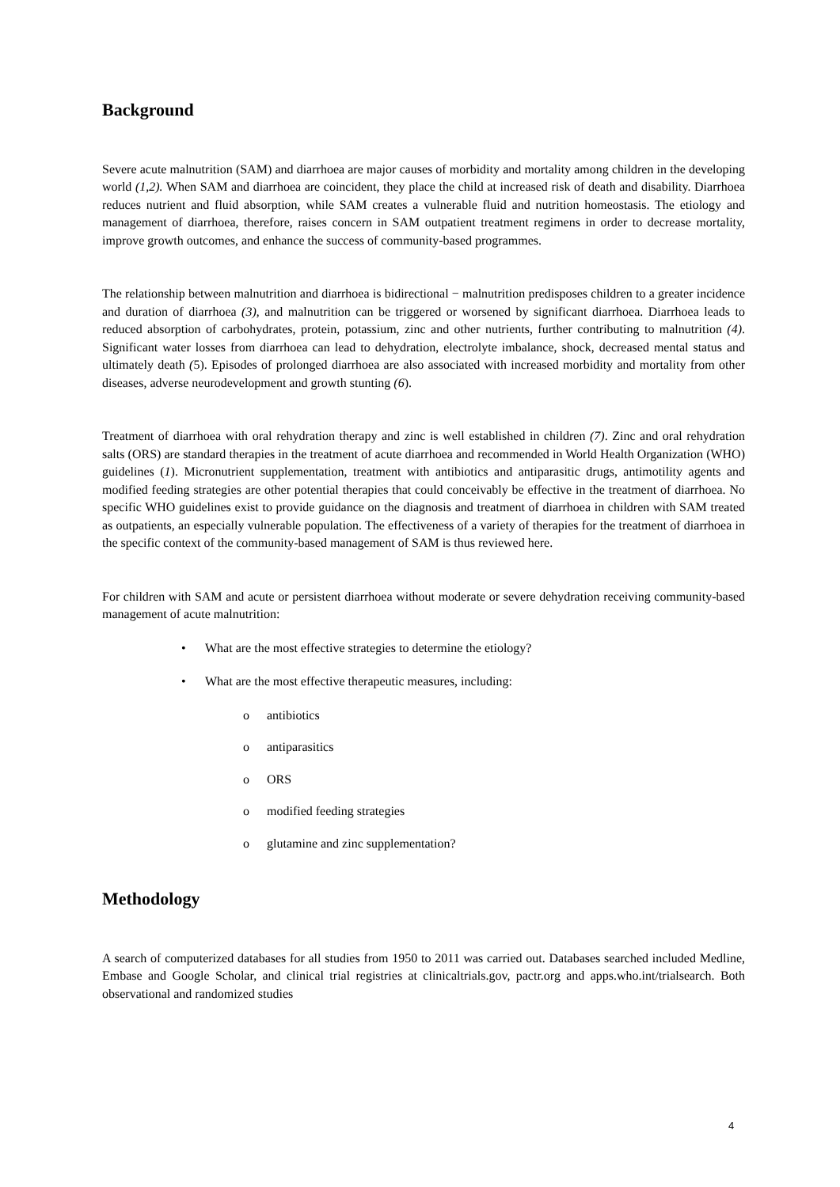Background
Severe acute malnutrition (SAM) and diarrhoea are major causes of morbidity and mortality among children in the developing world (1,2). When SAM and diarrhoea are coincident, they place the child at increased risk of death and disability. Diarrhoea reduces nutrient and fluid absorption, while SAM creates a vulnerable fluid and nutrition homeostasis. The etiology and management of diarrhoea, therefore, raises concern in SAM outpatient treatment regimens in order to decrease mortality, improve growth outcomes, and enhance the success of community-based programmes.
The relationship between malnutrition and diarrhoea is bidirectional − malnutrition predisposes children to a greater incidence and duration of diarrhoea (3), and malnutrition can be triggered or worsened by significant diarrhoea. Diarrhoea leads to reduced absorption of carbohydrates, protein, potassium, zinc and other nutrients, further contributing to malnutrition (4). Significant water losses from diarrhoea can lead to dehydration, electrolyte imbalance, shock, decreased mental status and ultimately death (5). Episodes of prolonged diarrhoea are also associated with increased morbidity and mortality from other diseases, adverse neurodevelopment and growth stunting (6).
Treatment of diarrhoea with oral rehydration therapy and zinc is well established in children (7). Zinc and oral rehydration salts (ORS) are standard therapies in the treatment of acute diarrhoea and recommended in World Health Organization (WHO) guidelines (1). Micronutrient supplementation, treatment with antibiotics and antiparasitic drugs, antimotility agents and modified feeding strategies are other potential therapies that could conceivably be effective in the treatment of diarrhoea. No specific WHO guidelines exist to provide guidance on the diagnosis and treatment of diarrhoea in children with SAM treated as outpatients, an especially vulnerable population. The effectiveness of a variety of therapies for the treatment of diarrhoea in the specific context of the community-based management of SAM is thus reviewed here.
For children with SAM and acute or persistent diarrhoea without moderate or severe dehydration receiving community-based management of acute malnutrition:
• What are the most effective strategies to determine the etiology?
• What are the most effective therapeutic measures, including:
o antibiotics
o antiparasitics
o ORS
o modified feeding strategies
o glutamine and zinc supplementation?
Methodology
A search of computerized databases for all studies from 1950 to 2011 was carried out. Databases searched included Medline, Embase and Google Scholar, and clinical trial registries at clinicaltrials.gov, pactr.org and apps.who.int/trialsearch. Both observational and randomized studies
4